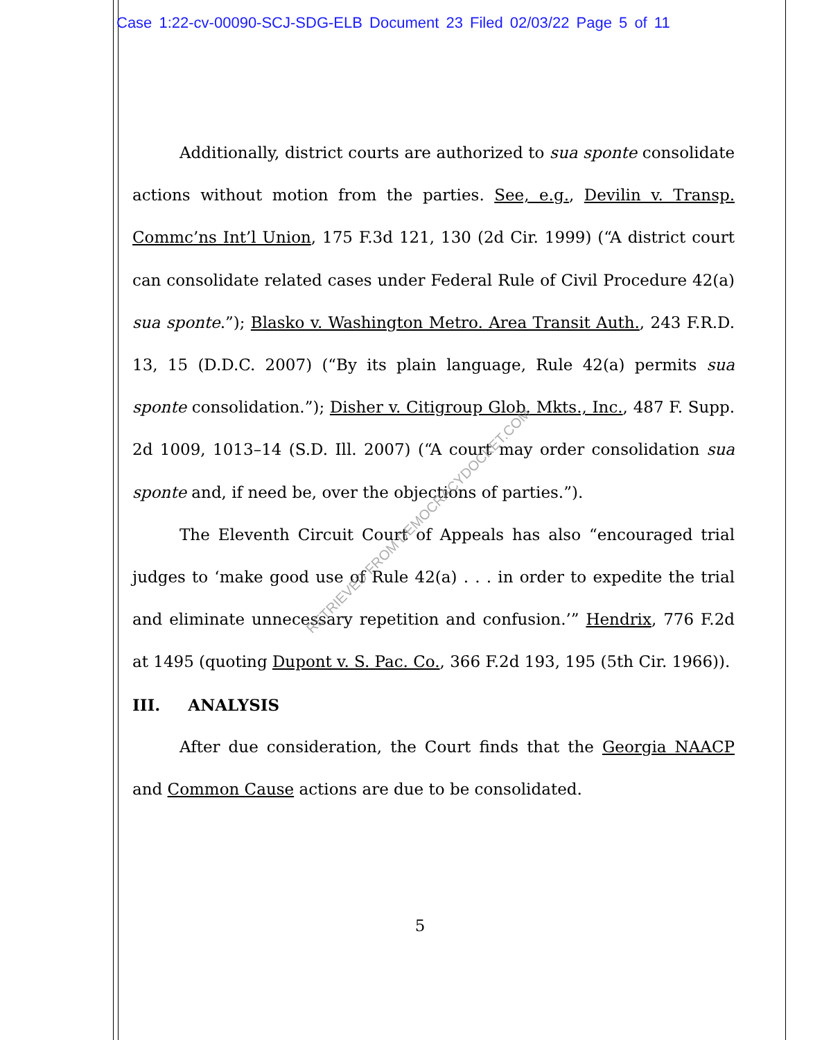Case 1:22-cv-00090-SCJ-SDG-ELB Document 23 Filed 02/03/22 Page 5 of 11
Additionally, district courts are authorized to sua sponte consolidate actions without motion from the parties. See, e.g., Devilin v. Transp. Commc’ns Int’l Union, 175 F.3d 121, 130 (2d Cir. 1999) (“A district court can consolidate related cases under Federal Rule of Civil Procedure 42(a) sua sponte.”); Blasko v. Washington Metro. Area Transit Auth., 243 F.R.D. 13, 15 (D.D.C. 2007) (“By its plain language, Rule 42(a) permits sua sponte consolidation.”); Disher v. Citigroup Glob. Mkts., Inc., 487 F. Supp. 2d 1009, 1013–14 (S.D. Ill. 2007) (“A court may order consolidation sua sponte and, if need be, over the objections of parties.”).
The Eleventh Circuit Court of Appeals has also “encouraged trial judges to ‘make good use of Rule 42(a) . . . in order to expedite the trial and eliminate unnecessary repetition and confusion.’” Hendrix, 776 F.2d at 1495 (quoting Dupont v. S. Pac. Co., 366 F.2d 193, 195 (5th Cir. 1966)).
III. ANALYSIS
After due consideration, the Court finds that the Georgia NAACP and Common Cause actions are due to be consolidated.
RETRIEVED FROM DEMOCRACYDOCKET.COM
5